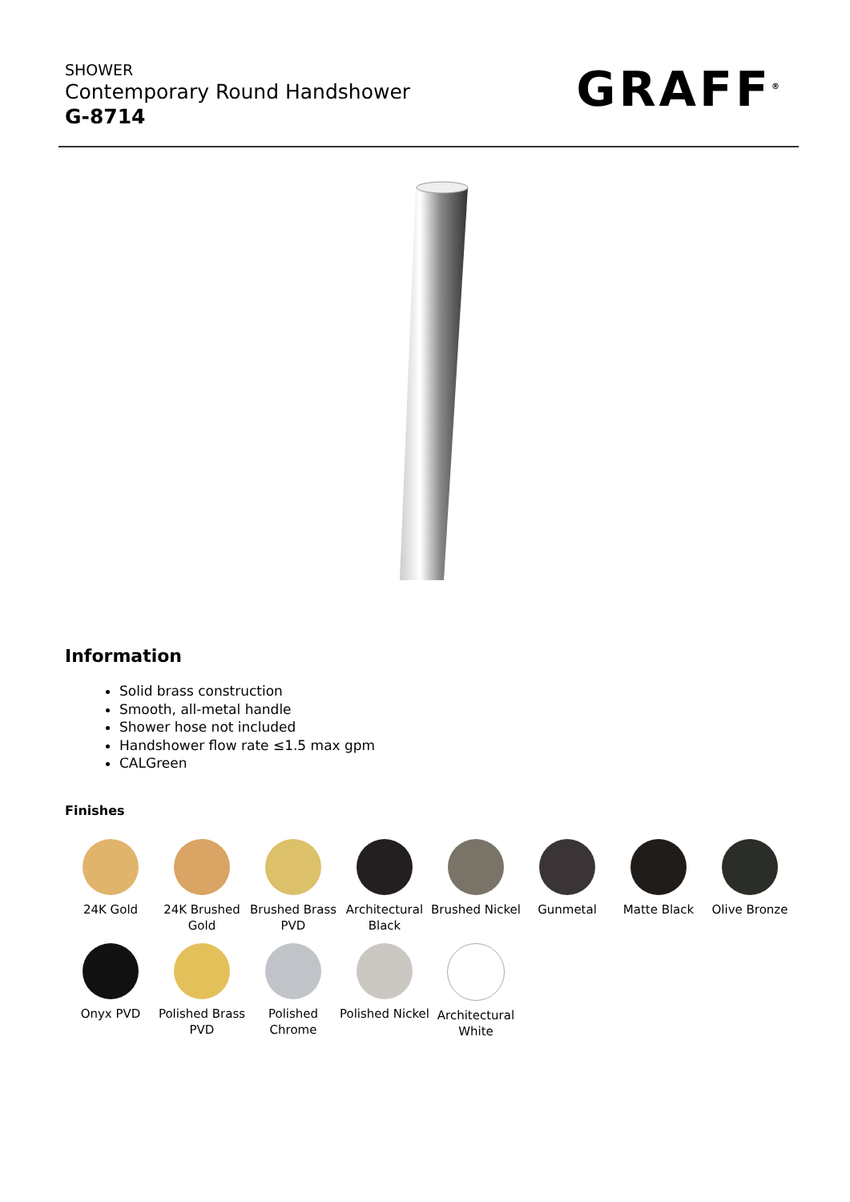SHOWER
Contemporary Round Handshower
G-8714
GRAFF<sup>®</sup>
Information
Solid brass construction
Smooth, all-metal handle
Shower hose not included
Handshower flow rate ≤1.5 max gpm
CALGreen
Finishes
24K Gold
24K Brushed Gold
Brushed Brass PVD
Architectural Black
Brushed Nickel
Gunmetal
Matte Black
Olive Bronze
Onyx PVD
Polished Brass PVD
Polished Chrome
Polished Nickel
Architectural White